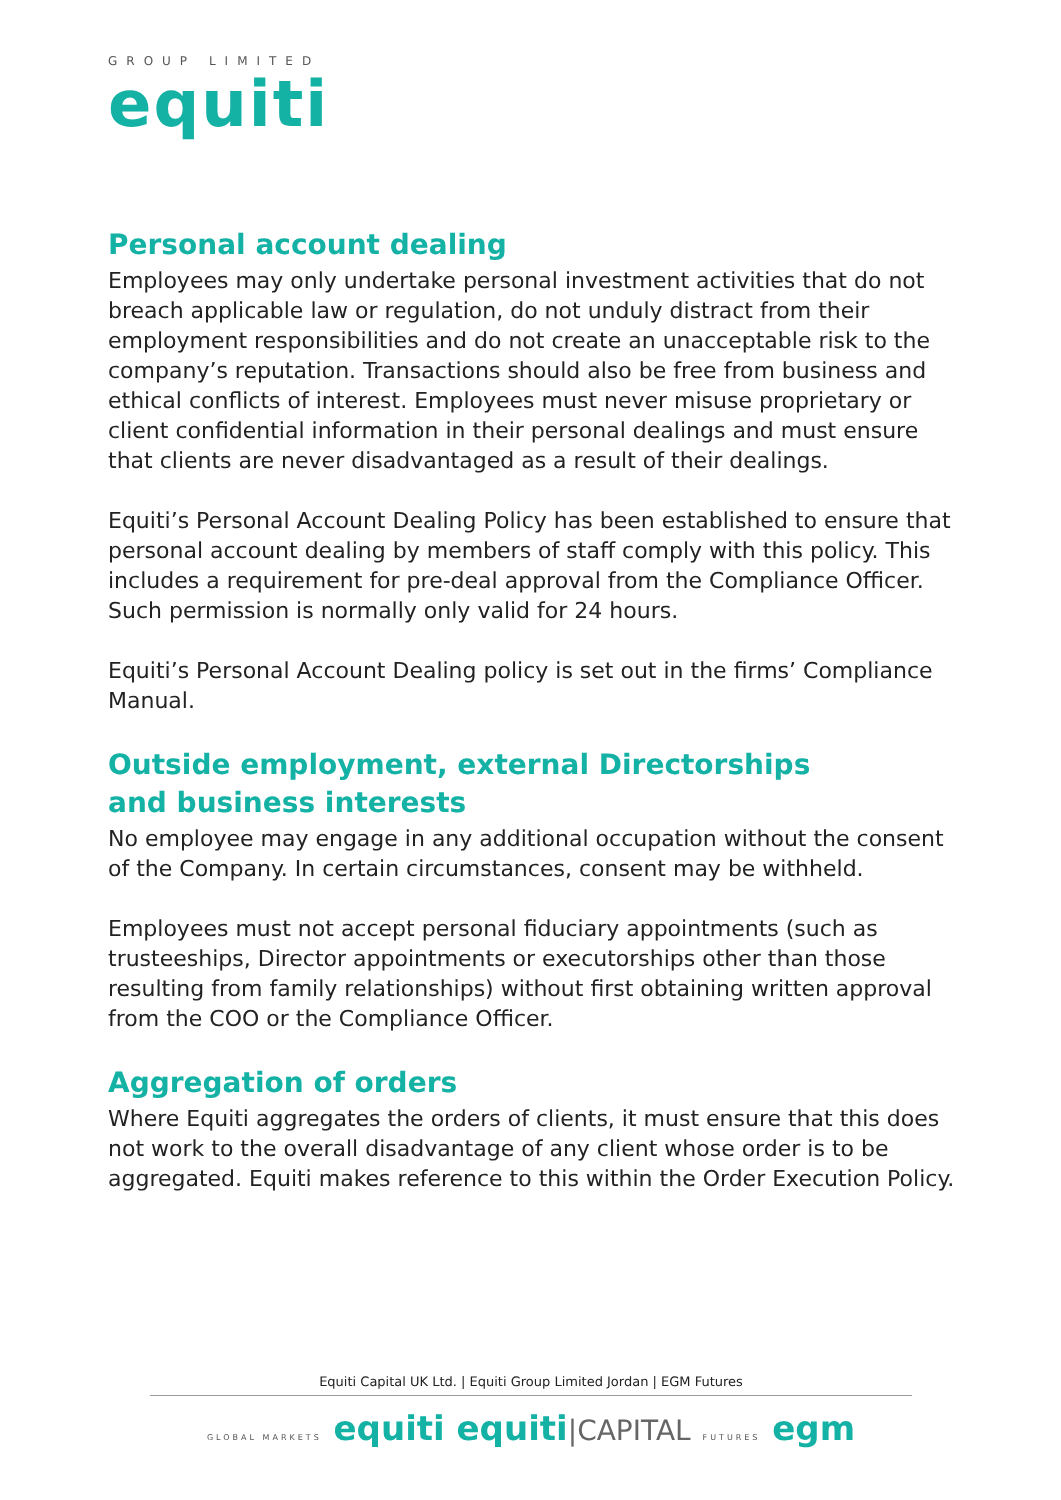GROUP LIMITED
equiti
Personal account dealing
Employees may only undertake personal investment activities that do not breach applicable law or regulation, do not unduly distract from their employment responsibilities and do not create an unacceptable risk to the company’s reputation. Transactions should also be free from business and ethical conflicts of interest. Employees must never misuse proprietary or client confidential information in their personal dealings and must ensure that clients are never disadvantaged as a result of their dealings.
Equiti’s Personal Account Dealing Policy has been established to ensure that personal account dealing by members of staff comply with this policy. This includes a requirement for pre-deal approval from the Compliance Officer. Such permission is normally only valid for 24 hours.
Equiti’s Personal Account Dealing policy is set out in the firms’ Compliance Manual.
Outside employment, external Directorships
and business interests
No employee may engage in any additional occupation without the consent of the Company. In certain circumstances, consent may be withheld.
Employees must not accept personal fiduciary appointments (such as trusteeships, Director appointments or executorships other than those resulting from family relationships) without first obtaining written approval from the COO or the Compliance Officer.
Aggregation of orders
Where Equiti aggregates the orders of clients, it must ensure that this does not work to the overall disadvantage of any client whose order is to be aggregated. Equiti makes reference to this within the Order Execution Policy.
Equiti Capital UK Ltd. | Equiti Group Limited Jordan | EGM Futures
GLOBAL MARKETS equiti equiti|CAPITAL FUTURES egm